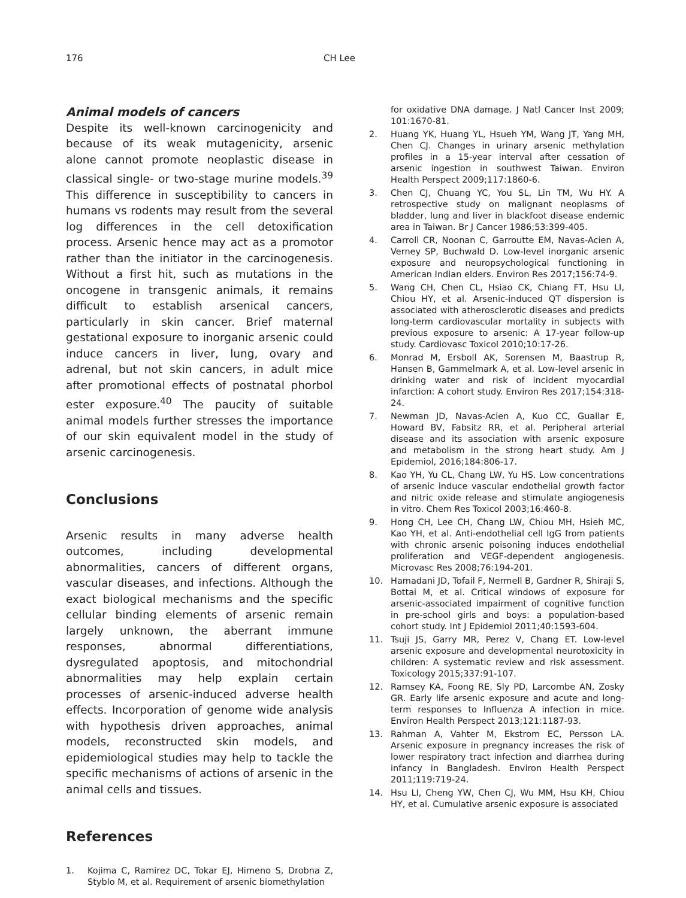176 CH Lee
Animal models of cancers
Despite its well-known carcinogenicity and because of its weak mutagenicity, arsenic alone cannot promote neoplastic disease in classical single- or two-stage murine models.<sup>39</sup> This difference in susceptibility to cancers in humans vs rodents may result from the several log differences in the cell detoxification process. Arsenic hence may act as a promotor rather than the initiator in the carcinogenesis. Without a first hit, such as mutations in the oncogene in transgenic animals, it remains difficult to establish arsenical cancers, particularly in skin cancer. Brief maternal gestational exposure to inorganic arsenic could induce cancers in liver, lung, ovary and adrenal, but not skin cancers, in adult mice after promotional effects of postnatal phorbol ester exposure.<sup>40</sup> The paucity of suitable animal models further stresses the importance of our skin equivalent model in the study of arsenic carcinogenesis.
Conclusions
Arsenic results in many adverse health outcomes, including developmental abnormalities, cancers of different organs, vascular diseases, and infections. Although the exact biological mechanisms and the specific cellular binding elements of arsenic remain largely unknown, the aberrant immune responses, abnormal differentiations, dysregulated apoptosis, and mitochondrial abnormalities may help explain certain processes of arsenic-induced adverse health effects. Incorporation of genome wide analysis with hypothesis driven approaches, animal models, reconstructed skin models, and epidemiological studies may help to tackle the specific mechanisms of actions of arsenic in the animal cells and tissues.
References
1. Kojima C, Ramirez DC, Tokar EJ, Himeno S, Drobna Z, Styblo M, et al. Requirement of arsenic biomethylation
for oxidative DNA damage. J Natl Cancer Inst 2009; 101:1670-81.
2. Huang YK, Huang YL, Hsueh YM, Wang JT, Yang MH, Chen CJ. Changes in urinary arsenic methylation profiles in a 15-year interval after cessation of arsenic ingestion in southwest Taiwan. Environ Health Perspect 2009;117:1860-6.
3. Chen CJ, Chuang YC, You SL, Lin TM, Wu HY. A retrospective study on malignant neoplasms of bladder, lung and liver in blackfoot disease endemic area in Taiwan. Br J Cancer 1986;53:399-405.
4. Carroll CR, Noonan C, Garroutte EM, Navas-Acien A, Verney SP, Buchwald D. Low-level inorganic arsenic exposure and neuropsychological functioning in American Indian elders. Environ Res 2017;156:74-9.
5. Wang CH, Chen CL, Hsiao CK, Chiang FT, Hsu LI, Chiou HY, et al. Arsenic-induced QT dispersion is associated with atherosclerotic diseases and predicts long-term cardiovascular mortality in subjects with previous exposure to arsenic: A 17-year follow-up study. Cardiovasc Toxicol 2010;10:17-26.
6. Monrad M, Ersboll AK, Sorensen M, Baastrup R, Hansen B, Gammelmark A, et al. Low-level arsenic in drinking water and risk of incident myocardial infarction: A cohort study. Environ Res 2017;154:318-24.
7. Newman JD, Navas-Acien A, Kuo CC, Guallar E, Howard BV, Fabsitz RR, et al. Peripheral arterial disease and its association with arsenic exposure and metabolism in the strong heart study. Am J Epidemiol, 2016;184:806-17.
8. Kao YH, Yu CL, Chang LW, Yu HS. Low concentrations of arsenic induce vascular endothelial growth factor and nitric oxide release and stimulate angiogenesis in vitro. Chem Res Toxicol 2003;16:460-8.
9. Hong CH, Lee CH, Chang LW, Chiou MH, Hsieh MC, Kao YH, et al. Anti-endothelial cell IgG from patients with chronic arsenic poisoning induces endothelial proliferation and VEGF-dependent angiogenesis. Microvasc Res 2008;76:194-201.
10. Hamadani JD, Tofail F, Nermell B, Gardner R, Shiraji S, Bottai M, et al. Critical windows of exposure for arsenic-associated impairment of cognitive function in pre-school girls and boys: a population-based cohort study. Int J Epidemiol 2011;40:1593-604.
11. Tsuji JS, Garry MR, Perez V, Chang ET. Low-level arsenic exposure and developmental neurotoxicity in children: A systematic review and risk assessment. Toxicology 2015;337:91-107.
12. Ramsey KA, Foong RE, Sly PD, Larcombe AN, Zosky GR. Early life arsenic exposure and acute and long-term responses to Influenza A infection in mice. Environ Health Perspect 2013;121:1187-93.
13. Rahman A, Vahter M, Ekstrom EC, Persson LA. Arsenic exposure in pregnancy increases the risk of lower respiratory tract infection and diarrhea during infancy in Bangladesh. Environ Health Perspect 2011;119:719-24.
14. Hsu LI, Cheng YW, Chen CJ, Wu MM, Hsu KH, Chiou HY, et al. Cumulative arsenic exposure is associated